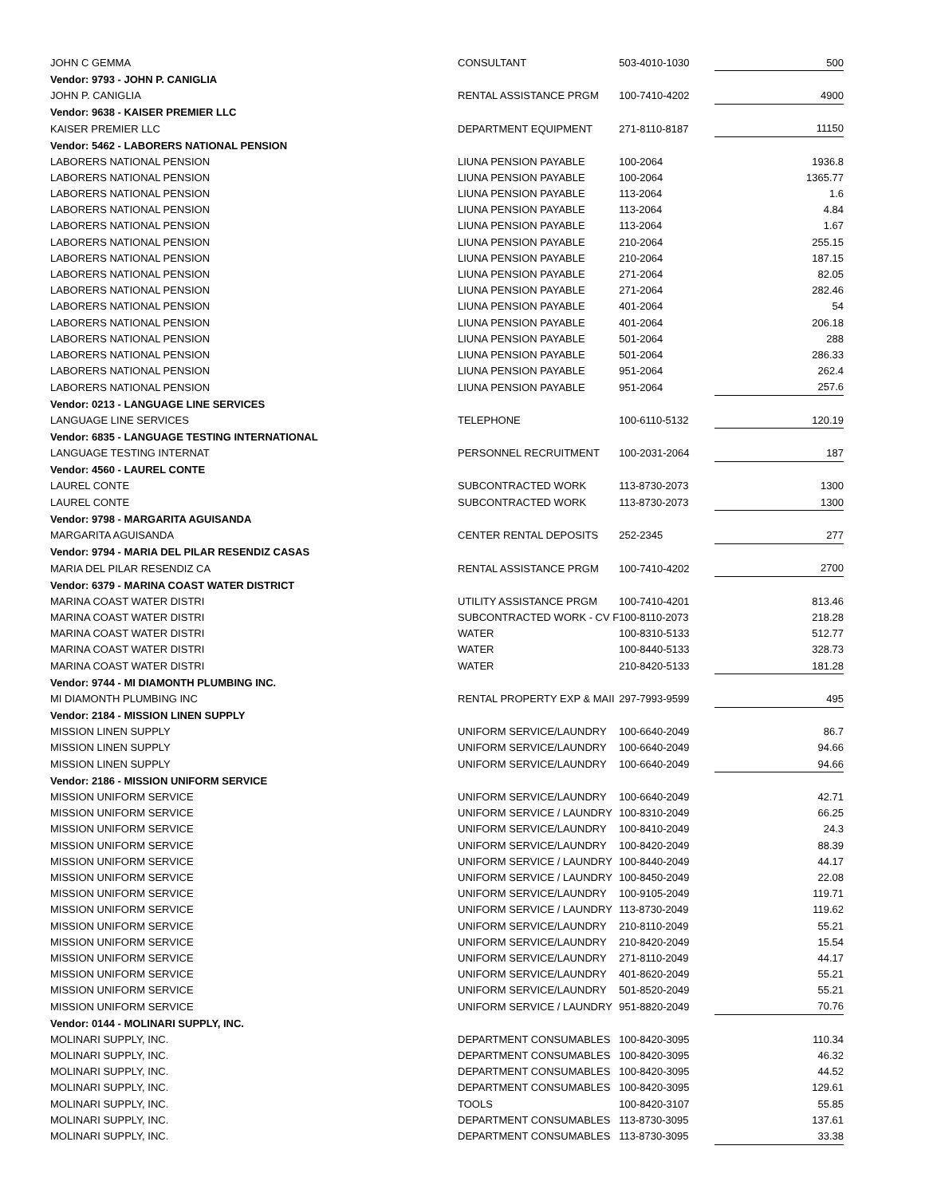| JOHN C GEMMA | CONSULTANT | 503-4010-1030 | 500 |
| Vendor: 9793 - JOHN P. CANIGLIA | | | |
| JOHN P. CANIGLIA | RENTAL ASSISTANCE PRGM | 100-7410-4202 | 4900 |
| Vendor: 9638 - KAISER PREMIER LLC | | | |
| KAISER PREMIER LLC | DEPARTMENT EQUIPMENT | 271-8110-8187 | 11150 |
| Vendor: 5462 - LABORERS NATIONAL PENSION | | | |
| LABORERS NATIONAL PENSION | LIUNA PENSION PAYABLE | 100-2064 | 1936.8 |
| LABORERS NATIONAL PENSION | LIUNA PENSION PAYABLE | 100-2064 | 1365.77 |
| LABORERS NATIONAL PENSION | LIUNA PENSION PAYABLE | 113-2064 | 1.6 |
| LABORERS NATIONAL PENSION | LIUNA PENSION PAYABLE | 113-2064 | 4.84 |
| LABORERS NATIONAL PENSION | LIUNA PENSION PAYABLE | 113-2064 | 1.67 |
| LABORERS NATIONAL PENSION | LIUNA PENSION PAYABLE | 210-2064 | 255.15 |
| LABORERS NATIONAL PENSION | LIUNA PENSION PAYABLE | 210-2064 | 187.15 |
| LABORERS NATIONAL PENSION | LIUNA PENSION PAYABLE | 271-2064 | 82.05 |
| LABORERS NATIONAL PENSION | LIUNA PENSION PAYABLE | 271-2064 | 282.46 |
| LABORERS NATIONAL PENSION | LIUNA PENSION PAYABLE | 401-2064 | 54 |
| LABORERS NATIONAL PENSION | LIUNA PENSION PAYABLE | 401-2064 | 206.18 |
| LABORERS NATIONAL PENSION | LIUNA PENSION PAYABLE | 501-2064 | 288 |
| LABORERS NATIONAL PENSION | LIUNA PENSION PAYABLE | 501-2064 | 286.33 |
| LABORERS NATIONAL PENSION | LIUNA PENSION PAYABLE | 951-2064 | 262.4 |
| LABORERS NATIONAL PENSION | LIUNA PENSION PAYABLE | 951-2064 | 257.6 |
| Vendor: 0213 - LANGUAGE LINE SERVICES | | | |
| LANGUAGE LINE SERVICES | TELEPHONE | 100-6110-5132 | 120.19 |
| Vendor: 6835 - LANGUAGE TESTING INTERNATIONAL | | | |
| LANGUAGE TESTING INTERNAT | PERSONNEL RECRUITMENT | 100-2031-2064 | 187 |
| Vendor: 4560 - LAUREL CONTE | | | |
| LAUREL CONTE | SUBCONTRACTED WORK | 113-8730-2073 | 1300 |
| LAUREL CONTE | SUBCONTRACTED WORK | 113-8730-2073 | 1300 |
| Vendor: 9798 - MARGARITA AGUISANDA | | | |
| MARGARITA AGUISANDA | CENTER RENTAL DEPOSITS | 252-2345 | 277 |
| Vendor: 9794 - MARIA DEL PILAR RESENDIZ CASAS | | | |
| MARIA DEL PILAR RESENDIZ CA | RENTAL ASSISTANCE PRGM | 100-7410-4202 | 2700 |
| Vendor: 6379 - MARINA COAST WATER DISTRICT | | | |
| MARINA COAST WATER DISTRI | UTILITY ASSISTANCE PRGM | 100-7410-4201 | 813.46 |
| MARINA COAST WATER DISTRI | SUBCONTRACTED WORK - CV F | 100-8110-2073 | 218.28 |
| MARINA COAST WATER DISTRI | WATER | 100-8310-5133 | 512.77 |
| MARINA COAST WATER DISTRI | WATER | 100-8440-5133 | 328.73 |
| MARINA COAST WATER DISTRI | WATER | 210-8420-5133 | 181.28 |
| Vendor: 9744 - MI DIAMONTH PLUMBING INC. | | | |
| MI DIAMONTH PLUMBING INC | RENTAL PROPERTY EXP & MAII | 297-7993-9599 | 495 |
| Vendor: 2184 - MISSION LINEN SUPPLY | | | |
| MISSION LINEN SUPPLY | UNIFORM SERVICE/LAUNDRY | 100-6640-2049 | 86.7 |
| MISSION LINEN SUPPLY | UNIFORM SERVICE/LAUNDRY | 100-6640-2049 | 94.66 |
| MISSION LINEN SUPPLY | UNIFORM SERVICE/LAUNDRY | 100-6640-2049 | 94.66 |
| Vendor: 2186 - MISSION UNIFORM SERVICE | | | |
| MISSION UNIFORM SERVICE | UNIFORM SERVICE/LAUNDRY | 100-6640-2049 | 42.71 |
| MISSION UNIFORM SERVICE | UNIFORM SERVICE / LAUNDRY | 100-8310-2049 | 66.25 |
| MISSION UNIFORM SERVICE | UNIFORM SERVICE/LAUNDRY | 100-8410-2049 | 24.3 |
| MISSION UNIFORM SERVICE | UNIFORM SERVICE/LAUNDRY | 100-8420-2049 | 88.39 |
| MISSION UNIFORM SERVICE | UNIFORM SERVICE / LAUNDRY | 100-8440-2049 | 44.17 |
| MISSION UNIFORM SERVICE | UNIFORM SERVICE / LAUNDRY | 100-8450-2049 | 22.08 |
| MISSION UNIFORM SERVICE | UNIFORM SERVICE/LAUNDRY | 100-9105-2049 | 119.71 |
| MISSION UNIFORM SERVICE | UNIFORM SERVICE / LAUNDRY | 113-8730-2049 | 119.62 |
| MISSION UNIFORM SERVICE | UNIFORM SERVICE/LAUNDRY | 210-8110-2049 | 55.21 |
| MISSION UNIFORM SERVICE | UNIFORM SERVICE/LAUNDRY | 210-8420-2049 | 15.54 |
| MISSION UNIFORM SERVICE | UNIFORM SERVICE/LAUNDRY | 271-8110-2049 | 44.17 |
| MISSION UNIFORM SERVICE | UNIFORM SERVICE/LAUNDRY | 401-8620-2049 | 55.21 |
| MISSION UNIFORM SERVICE | UNIFORM SERVICE/LAUNDRY | 501-8520-2049 | 55.21 |
| MISSION UNIFORM SERVICE | UNIFORM SERVICE / LAUNDRY | 951-8820-2049 | 70.76 |
| Vendor: 0144 - MOLINARI SUPPLY, INC. | | | |
| MOLINARI SUPPLY, INC. | DEPARTMENT CONSUMABLES | 100-8420-3095 | 110.34 |
| MOLINARI SUPPLY, INC. | DEPARTMENT CONSUMABLES | 100-8420-3095 | 46.32 |
| MOLINARI SUPPLY, INC. | DEPARTMENT CONSUMABLES | 100-8420-3095 | 44.52 |
| MOLINARI SUPPLY, INC. | DEPARTMENT CONSUMABLES | 100-8420-3095 | 129.61 |
| MOLINARI SUPPLY, INC. | TOOLS | 100-8420-3107 | 55.85 |
| MOLINARI SUPPLY, INC. | DEPARTMENT CONSUMABLES | 113-8730-3095 | 137.61 |
| MOLINARI SUPPLY, INC. | DEPARTMENT CONSUMABLES | 113-8730-3095 | 33.38 |